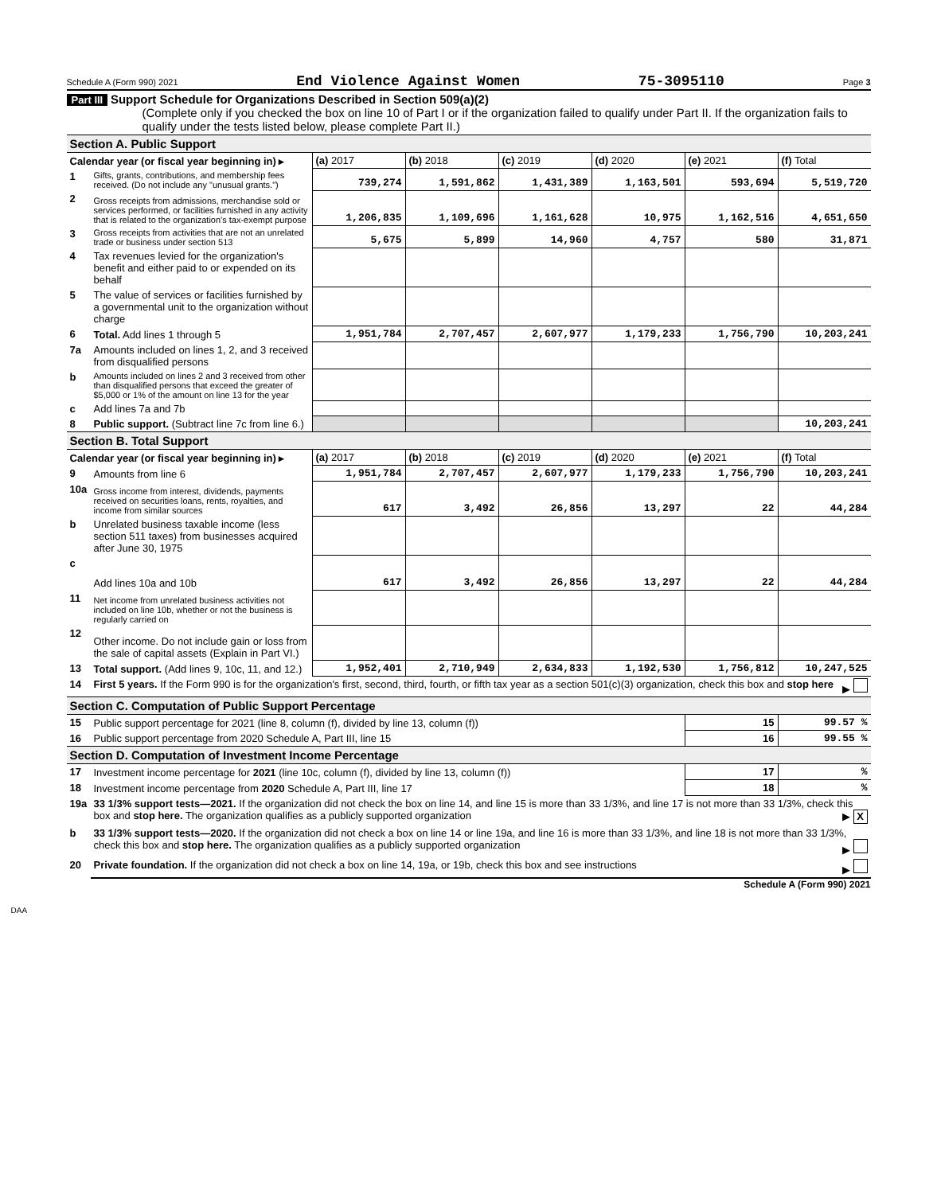Schedule A (Form 990) 2021 End Violence Against Women 75-3095110 Page 3
Part III Support Schedule for Organizations Described in Section 509(a)(2)
(Complete only if you checked the box on line 10 of Part I or if the organization failed to qualify under Part II. If the organization fails to qualify under the tests listed below, please complete Part II.)
| Section A. Public Support | | | | | | | |
| Calendar year (or fiscal year beginning in) ▸ | | (a) 2017 | (b) 2018 | (c) 2019 | (d) 2020 | (e) 2021 | (f) Total |
| 1 | Gifts, grants, contributions, and membership fees received. (Do not include any "unusual grants.") | 739,274 | 1,591,862 | 1,431,389 | 1,163,501 | 593,694 | 5,519,720 |
| 2 | Gross receipts from admissions, merchandise sold or services performed, or facilities furnished in any activity that is related to the organization's tax-exempt purpose | 1,206,835 | 1,109,696 | 1,161,628 | 10,975 | 1,162,516 | 4,651,650 |
| 3 | Gross receipts from activities that are not an unrelated trade or business under section 513 | 5,675 | 5,899 | 14,960 | 4,757 | 580 | 31,871 |
| 4 | Tax revenues levied for the organization's benefit and either paid to or expended on its behalf | | | | | | |
| 5 | The value of services or facilities furnished by a governmental unit to the organization without charge | | | | | | |
| 6 | Total. Add lines 1 through 5 | 1,951,784 | 2,707,457 | 2,607,977 | 1,179,233 | 1,756,790 | 10,203,241 |
| 7a | Amounts included on lines 1, 2, and 3 received from disqualified persons | | | | | | |
| b | Amounts included on lines 2 and 3 received from other than disqualified persons that exceed the greater of $5,000 or 1% of the amount on line 13 for the year | | | | | | |
| c | Add lines 7a and 7b | | | | | | |
| 8 | Public support. (Subtract line 7c from line 6.) | | | | | | 10,203,241 |
| Section B. Total Support | | | | | | | |
| Calendar year (or fiscal year beginning in) ▸ | | (a) 2017 | (b) 2018 | (c) 2019 | (d) 2020 | (e) 2021 | (f) Total |
| 9 | Amounts from line 6 | 1,951,784 | 2,707,457 | 2,607,977 | 1,179,233 | 1,756,790 | 10,203,241 |
| 10a | Gross income from interest, dividends, payments received on securities loans, rents, royalties, and income from similar sources | 617 | 3,492 | 26,856 | 13,297 | 22 | 44,284 |
| b | Unrelated business taxable income (less section 511 taxes) from businesses acquired after June 30, 1975 | | | | | | |
| c | Add lines 10a and 10b | 617 | 3,492 | 26,856 | 13,297 | 22 | 44,284 |
| 11 | Net income from unrelated business activities not included on line 10b, whether or not the business is regularly carried on | | | | | | |
| 12 | Other income. Do not include gain or loss from the sale of capital assets (Explain in Part VI.) | | | | | | |
| 13 | Total support. (Add lines 9, 10c, 11, and 12.) | 1,952,401 | 2,710,949 | 2,634,833 | 1,192,530 | 1,756,812 | 10,247,525 |
| 14 | First 5 years. If the Form 990 is for the organization's first, second, third, fourth, or fifth tax year as a section 501(c)(3) organization, check this box and stop here ▶ | | | | | | |
| Section C. Computation of Public Support Percentage | | | | | | | |
| 15 | Public support percentage for 2021 (line 8, column (f), divided by line 13, column (f)) | | | | | 15 | 99.57 % |
| 16 | Public support percentage from 2020 Schedule A, Part III, line 15 | | | | | 16 | 99.55 % |
| Section D. Computation of Investment Income Percentage | | | | | | | |
| 17 | Investment income percentage for 2021 (line 10c, column (f), divided by line 13, column (f)) | | | | | 17 | % |
| 18 | Investment income percentage from 2020 Schedule A, Part III, line 17 | | | | | 18 | % |
| 19a | 33 1/3% support tests—2021. If the organization did not check the box on line 14, and line 15 is more than 33 1/3%, and line 17 is not more than 33 1/3%, check this box and stop here. The organization qualifies as a publicly supported organization ▶ X | | | | | | |
| b | 33 1/3% support tests—2020. If the organization did not check a box on line 14 or line 19a, and line 16 is more than 33 1/3%, and line 18 is not more than 33 1/3%, check this box and stop here. The organization qualifies as a publicly supported organization ▶ | | | | | | |
| 20 | Private foundation. If the organization did not check a box on line 14, 19a, or 19b, check this box and see instructions ▶ | | | | | | |
Schedule A (Form 990) 2021
DAA